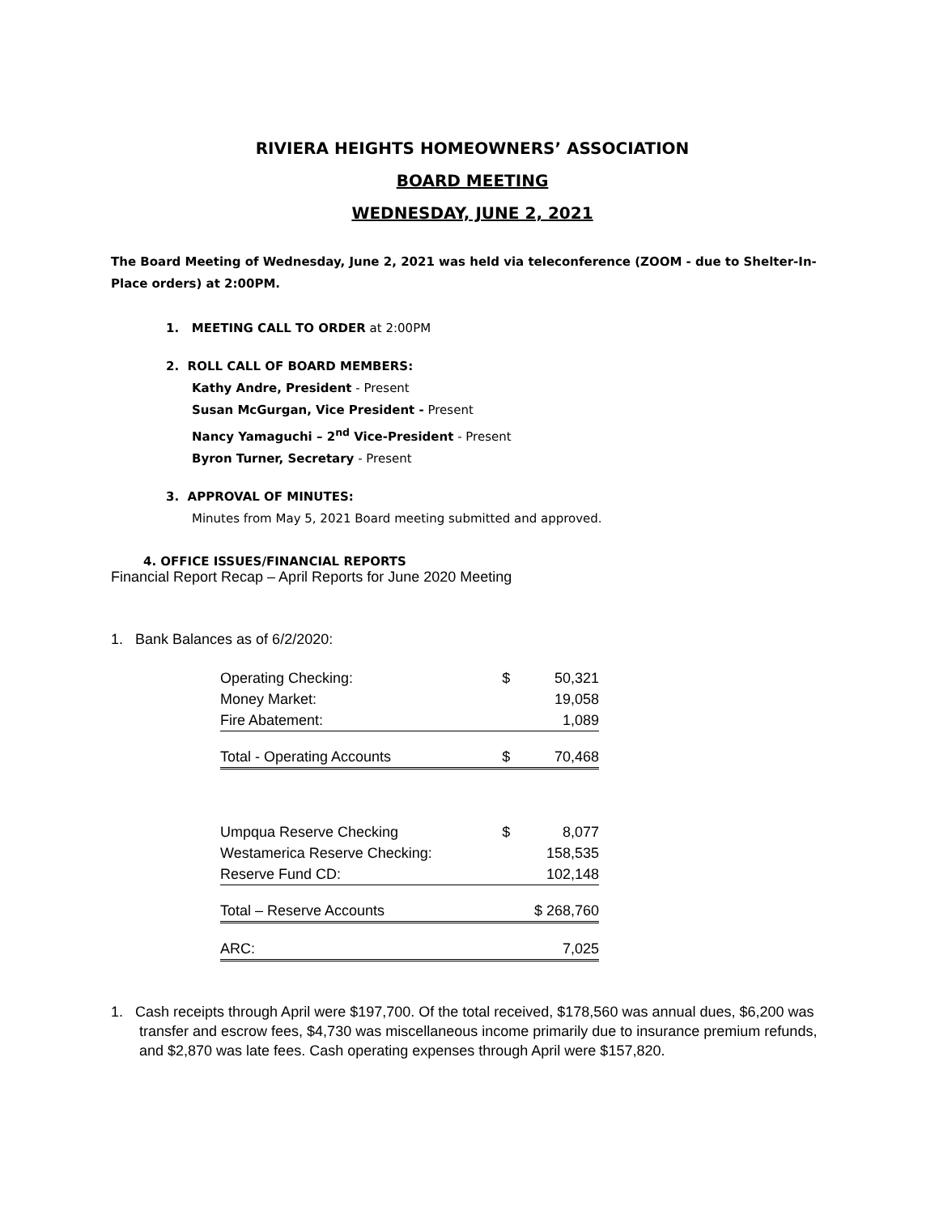RIVIERA HEIGHTS HOMEOWNERS’ ASSOCIATION
BOARD MEETING
WEDNESDAY, JUNE 2, 2021
The Board Meeting of Wednesday, June 2, 2021 was held via teleconference (ZOOM - due to Shelter-In-Place orders) at 2:00PM.
1. MEETING CALL TO ORDER at 2:00PM
2. ROLL CALL OF BOARD MEMBERS:
Kathy Andre, President - Present
Susan McGurgan, Vice President - Present
Nancy Yamaguchi – 2<sup>nd</sup> Vice-President - Present
Byron Turner, Secretary - Present
3. APPROVAL OF MINUTES:
Minutes from May 5, 2021 Board meeting submitted and approved.
4. OFFICE ISSUES/FINANCIAL REPORTS
Financial Report Recap – April Reports for June 2020 Meeting
1. Bank Balances as of 6/2/2020:
| Operating Checking: | $ | 50,321 |
| Money Market: | | 19,058 |
| Fire Abatement: | | 1,089 |
| Total - Operating Accounts | $ | 70,468 |
| Umpqua Reserve Checking | $ | 8,077 |
| Westamerica Reserve Checking: | | 158,535 |
| Reserve Fund CD: | | 102,148 |
| Total – Reserve Accounts | | $ 268,760 |
| ARC: | | 7,025 |
1. Cash receipts through April were $197,700. Of the total received, $178,560 was annual dues, $6,200 was transfer and escrow fees, $4,730 was miscellaneous income primarily due to insurance premium refunds, and $2,870 was late fees. Cash operating expenses through April were $157,820.